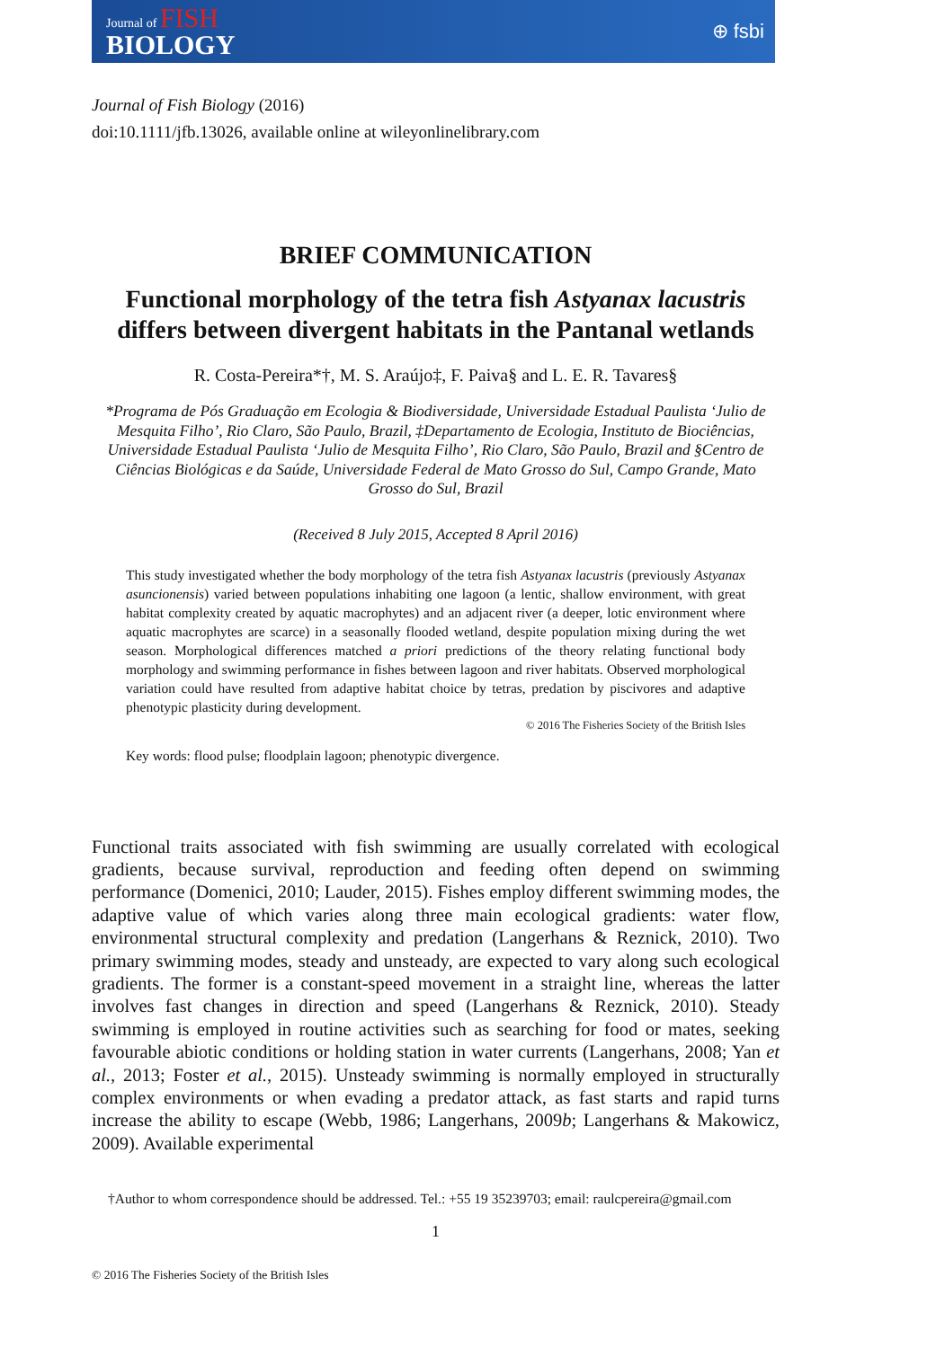Journal of FISH
BIOLOGY
⊕ fsbi
Journal of Fish Biology (2016)
doi:10.1111/jfb.13026, available online at wileyonlinelibrary.com
BRIEF COMMUNICATION
Functional morphology of the tetra fish Astyanax lacustris differs between divergent habitats in the Pantanal wetlands
R. Costa-Pereira*†, M. S. Araújo‡, F. Paiva§ and L. E. R. Tavares§
*Programa de Pós Graduação em Ecologia & Biodiversidade, Universidade Estadual Paulista ‘Julio de Mesquita Filho’, Rio Claro, São Paulo, Brazil, ‡Departamento de Ecologia, Instituto de Biociências, Universidade Estadual Paulista ‘Julio de Mesquita Filho’, Rio Claro, São Paulo, Brazil and §Centro de Ciências Biológicas e da Saúde, Universidade Federal de Mato Grosso do Sul, Campo Grande, Mato Grosso do Sul, Brazil
(Received 8 July 2015, Accepted 8 April 2016)
This study investigated whether the body morphology of the tetra fish Astyanax lacustris (previously Astyanax asuncionensis) varied between populations inhabiting one lagoon (a lentic, shallow environment, with great habitat complexity created by aquatic macrophytes) and an adjacent river (a deeper, lotic environment where aquatic macrophytes are scarce) in a seasonally flooded wetland, despite population mixing during the wet season. Morphological differences matched a priori predictions of the theory relating functional body morphology and swimming performance in fishes between lagoon and river habitats. Observed morphological variation could have resulted from adaptive habitat choice by tetras, predation by piscivores and adaptive phenotypic plasticity during development.
© 2016 The Fisheries Society of the British Isles
Key words: flood pulse; floodplain lagoon; phenotypic divergence.
Functional traits associated with fish swimming are usually correlated with ecological gradients, because survival, reproduction and feeding often depend on swimming performance (Domenici, 2010; Lauder, 2015). Fishes employ different swimming modes, the adaptive value of which varies along three main ecological gradients: water flow, environmental structural complexity and predation (Langerhans & Reznick, 2010). Two primary swimming modes, steady and unsteady, are expected to vary along such ecological gradients. The former is a constant-speed movement in a straight line, whereas the latter involves fast changes in direction and speed (Langerhans & Reznick, 2010). Steady swimming is employed in routine activities such as searching for food or mates, seeking favourable abiotic conditions or holding station in water currents (Langerhans, 2008; Yan et al., 2013; Foster et al., 2015). Unsteady swimming is normally employed in structurally complex environments or when evading a predator attack, as fast starts and rapid turns increase the ability to escape (Webb, 1986; Langerhans, 2009b; Langerhans & Makowicz, 2009). Available experimental
†Author to whom correspondence should be addressed. Tel.: +55 19 35239703; email: raulcpereira@gmail.com
1
© 2016 The Fisheries Society of the British Isles